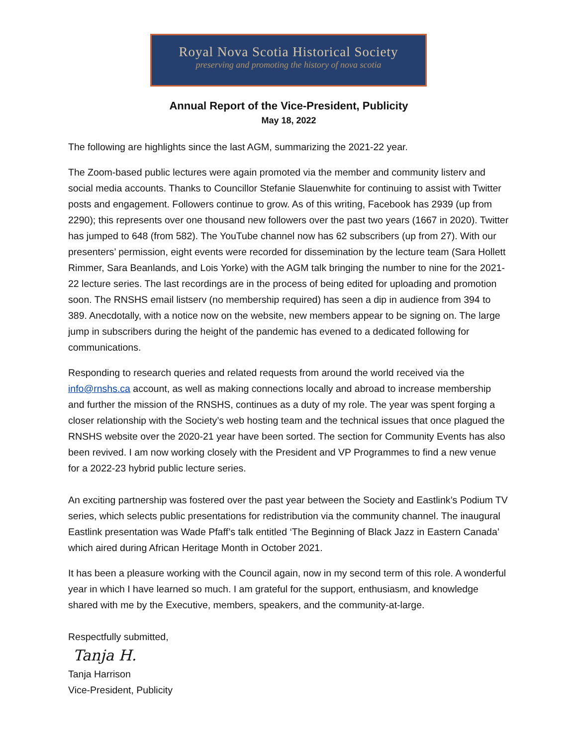Royal Nova Scotia Historical Society
preserving and promoting the history of nova scotia
Annual Report of the Vice-President, Publicity
May 18, 2022
The following are highlights since the last AGM, summarizing the 2021-22 year.
The Zoom-based public lectures were again promoted via the member and community listerv and social media accounts. Thanks to Councillor Stefanie Slauenwhite for continuing to assist with Twitter posts and engagement. Followers continue to grow. As of this writing, Facebook has 2939 (up from 2290); this represents over one thousand new followers over the past two years (1667 in 2020). Twitter has jumped to 648 (from 582). The YouTube channel now has 62 subscribers (up from 27). With our presenters’ permission, eight events were recorded for dissemination by the lecture team (Sara Hollett Rimmer, Sara Beanlands, and Lois Yorke) with the AGM talk bringing the number to nine for the 2021-22 lecture series. The last recordings are in the process of being edited for uploading and promotion soon. The RNSHS email listserv (no membership required) has seen a dip in audience from 394 to 389. Anecdotally, with a notice now on the website, new members appear to be signing on. The large jump in subscribers during the height of the pandemic has evened to a dedicated following for communications.
Responding to research queries and related requests from around the world received via the info@rnshs.ca account, as well as making connections locally and abroad to increase membership and further the mission of the RNSHS, continues as a duty of my role. The year was spent forging a closer relationship with the Society’s web hosting team and the technical issues that once plagued the RNSHS website over the 2020-21 year have been sorted. The section for Community Events has also been revived. I am now working closely with the President and VP Programmes to find a new venue for a 2022-23 hybrid public lecture series.
An exciting partnership was fostered over the past year between the Society and Eastlink’s Podium TV series, which selects public presentations for redistribution via the community channel. The inaugural Eastlink presentation was Wade Pfaff’s talk entitled ‘The Beginning of Black Jazz in Eastern Canada’ which aired during African Heritage Month in October 2021.
It has been a pleasure working with the Council again, now in my second term of this role. A wonderful year in which I have learned so much. I am grateful for the support, enthusiasm, and knowledge shared with me by the Executive, members, speakers, and the community-at-large.
Respectfully submitted,
Tanja H.
Tanja Harrison
Vice-President, Publicity